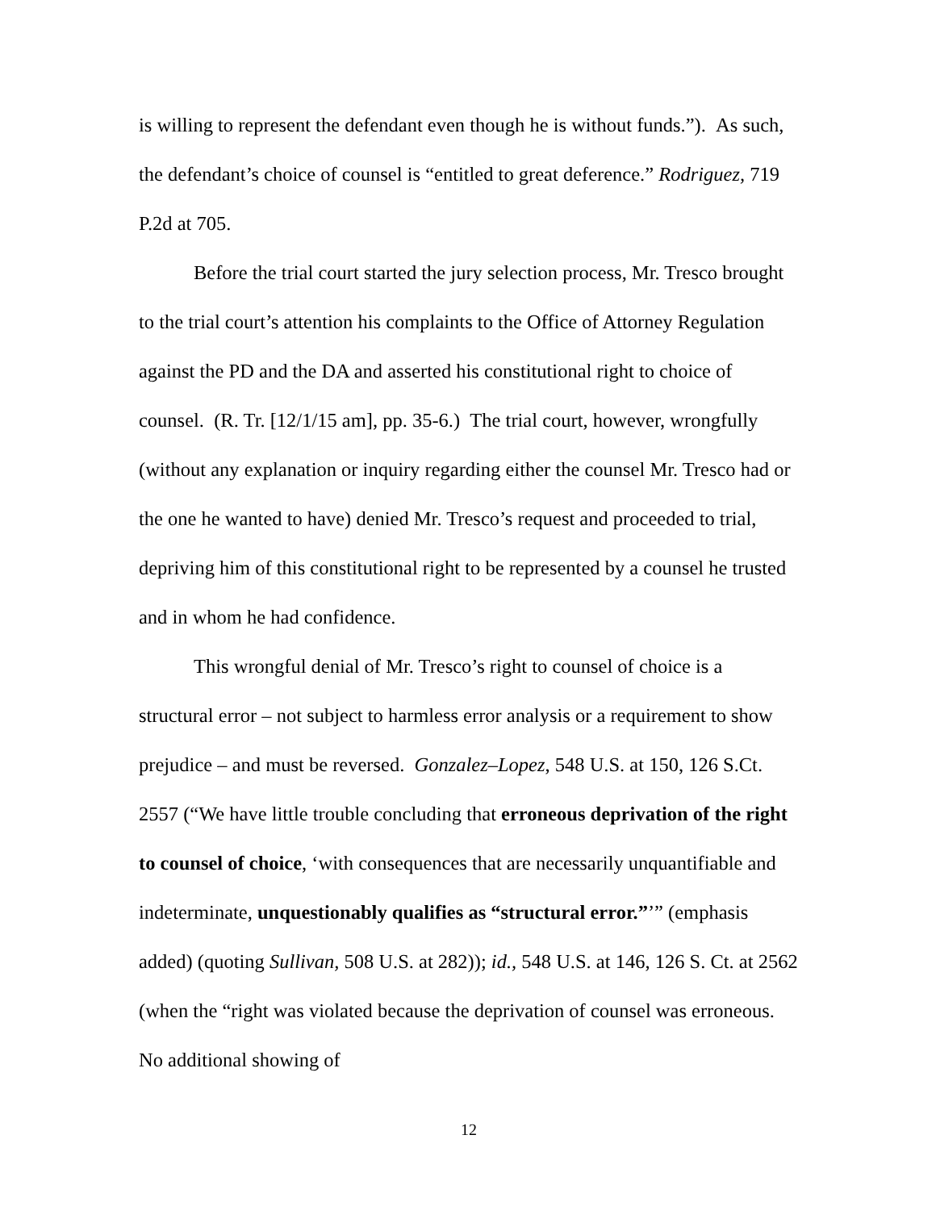is willing to represent the defendant even though he is without funds.”). As such, the defendant’s choice of counsel is “entitled to great deference.” Rodriguez, 719 P.2d at 705.
Before the trial court started the jury selection process, Mr. Tresco brought to the trial court’s attention his complaints to the Office of Attorney Regulation against the PD and the DA and asserted his constitutional right to choice of counsel. (R. Tr. [12/1/15 am], pp. 35-6.) The trial court, however, wrongfully (without any explanation or inquiry regarding either the counsel Mr. Tresco had or the one he wanted to have) denied Mr. Tresco’s request and proceeded to trial, depriving him of this constitutional right to be represented by a counsel he trusted and in whom he had confidence.
This wrongful denial of Mr. Tresco’s right to counsel of choice is a structural error – not subject to harmless error analysis or a requirement to show prejudice – and must be reversed. Gonzalez–Lopez, 548 U.S. at 150, 126 S.Ct. 2557 (“We have little trouble concluding that erroneous deprivation of the right to counsel of choice, ‘with consequences that are necessarily unquantifiable and indeterminate, unquestionably qualifies as “structural error.”’” (emphasis added) (quoting Sullivan, 508 U.S. at 282)); id., 548 U.S. at 146, 126 S. Ct. at 2562 (when the “right was violated because the deprivation of counsel was erroneous. No additional showing of
12